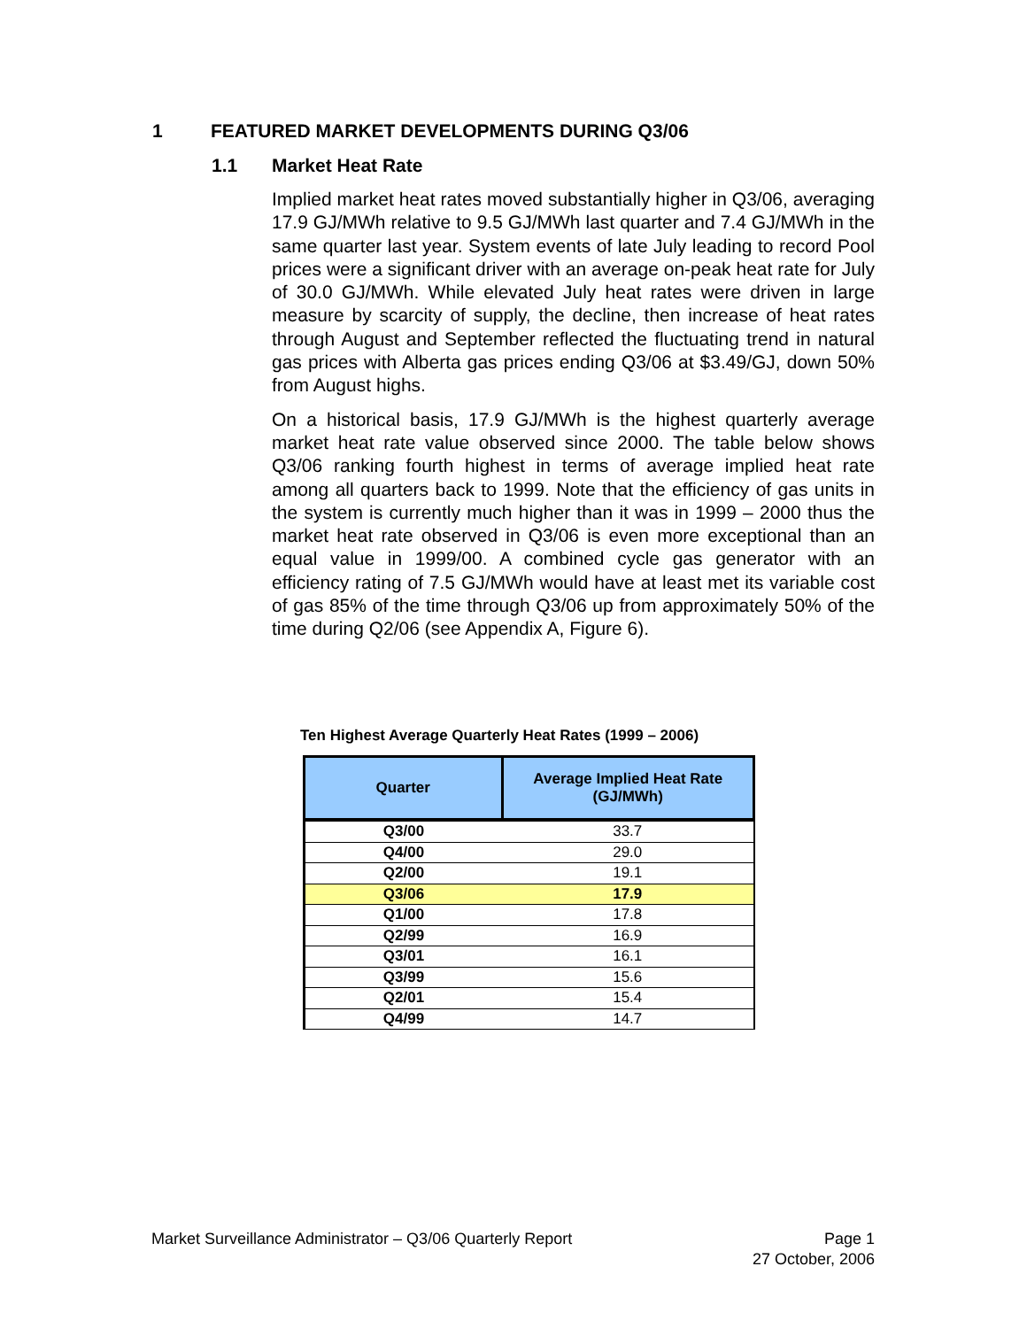1 FEATURED MARKET DEVELOPMENTS DURING Q3/06
1.1 Market Heat Rate
Implied market heat rates moved substantially higher in Q3/06, averaging 17.9 GJ/MWh relative to 9.5 GJ/MWh last quarter and 7.4 GJ/MWh in the same quarter last year. System events of late July leading to record Pool prices were a significant driver with an average on-peak heat rate for July of 30.0 GJ/MWh. While elevated July heat rates were driven in large measure by scarcity of supply, the decline, then increase of heat rates through August and September reflected the fluctuating trend in natural gas prices with Alberta gas prices ending Q3/06 at $3.49/GJ, down 50% from August highs.
On a historical basis, 17.9 GJ/MWh is the highest quarterly average market heat rate value observed since 2000. The table below shows Q3/06 ranking fourth highest in terms of average implied heat rate among all quarters back to 1999. Note that the efficiency of gas units in the system is currently much higher than it was in 1999 – 2000 thus the market heat rate observed in Q3/06 is even more exceptional than an equal value in 1999/00. A combined cycle gas generator with an efficiency rating of 7.5 GJ/MWh would have at least met its variable cost of gas 85% of the time through Q3/06 up from approximately 50% of the time during Q2/06 (see Appendix A, Figure 6).
Ten Highest Average Quarterly Heat Rates (1999 – 2006)
| Quarter | Average Implied Heat Rate (GJ/MWh) |
| --- | --- |
| Q3/00 | 33.7 |
| Q4/00 | 29.0 |
| Q2/00 | 19.1 |
| Q3/06 | 17.9 |
| Q1/00 | 17.8 |
| Q2/99 | 16.9 |
| Q3/01 | 16.1 |
| Q3/99 | 15.6 |
| Q2/01 | 15.4 |
| Q4/99 | 14.7 |
Page 1
27 October, 2006
Market Surveillance Administrator – Q3/06 Quarterly Report